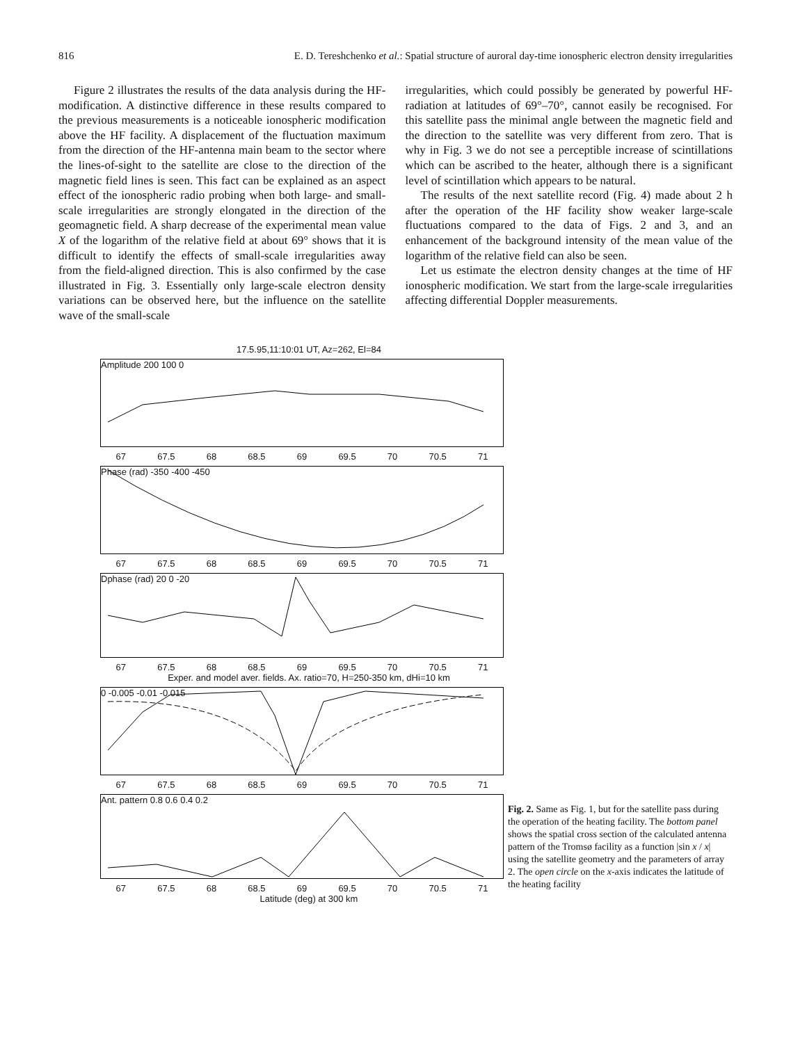816 E. D. Tereshchenko et al.: Spatial structure of auroral day-time ionospheric electron density irregularities
Figure 2 illustrates the results of the data analysis during the HF-modification. A distinctive difference in these results compared to the previous measurements is a noticeable ionospheric modification above the HF facility. A displacement of the fluctuation maximum from the direction of the HF-antenna main beam to the sector where the lines-of-sight to the satellite are close to the direction of the magnetic field lines is seen. This fact can be explained as an aspect effect of the ionospheric radio probing when both large- and small-scale irregularities are strongly elongated in the direction of the geomagnetic field. A sharp decrease of the experimental mean value X of the logarithm of the relative field at about 69° shows that it is difficult to identify the effects of small-scale irregularities away from the field-aligned direction. This is also confirmed by the case illustrated in Fig. 3. Essentially only large-scale electron density variations can be observed here, but the influence on the satellite wave of the small-scale
irregularities, which could possibly be generated by powerful HF-radiation at latitudes of 69°–70°, cannot easily be recognised. For this satellite pass the minimal angle between the magnetic field and the direction to the satellite was very different from zero. That is why in Fig. 3 we do not see a perceptible increase of scintillations which can be ascribed to the heater, although there is a significant level of scintillation which appears to be natural.
The results of the next satellite record (Fig. 4) made about 2 h after the operation of the HF facility show weaker large-scale fluctuations compared to the data of Figs. 2 and 3, and an enhancement of the background intensity of the mean value of the logarithm of the relative field can also be seen.
Let us estimate the electron density changes at the time of HF ionospheric modification. We start from the large-scale irregularities affecting differential Doppler measurements.
17.5.95,11:10:01 UT, Az=262, El=84
Amplitude 200 100 0
67 67.5 68 68.5 69 69.5 70 70.5 71
Phase (rad) -350 -400 -450
67 67.5 68 68.5 69 69.5 70 70.5 71
Dphase (rad) 20 0 -20
67 67.5 68 68.5 69 69.5 70 70.5 71
Exper. and model aver. fields. Ax. ratio=70, H=250-350 km, dHi=10 km
0 -0.005 -0.01 -0.015
67 67.5 68 68.5 69 69.5 70 70.5 71
Ant. pattern 0.8 0.6 0.4 0.2
67 67.5 68 68.5 69 69.5 70 70.5 71
Latitude (deg) at 300 km
Fig. 2. Same as Fig. 1, but for the satellite pass during the operation of the heating facility. The bottom panel shows the spatial cross section of the calculated antenna pattern of the Tromsø facility as a function |sin x / x| using the satellite geometry and the parameters of array 2. The open circle on the x-axis indicates the latitude of the heating facility